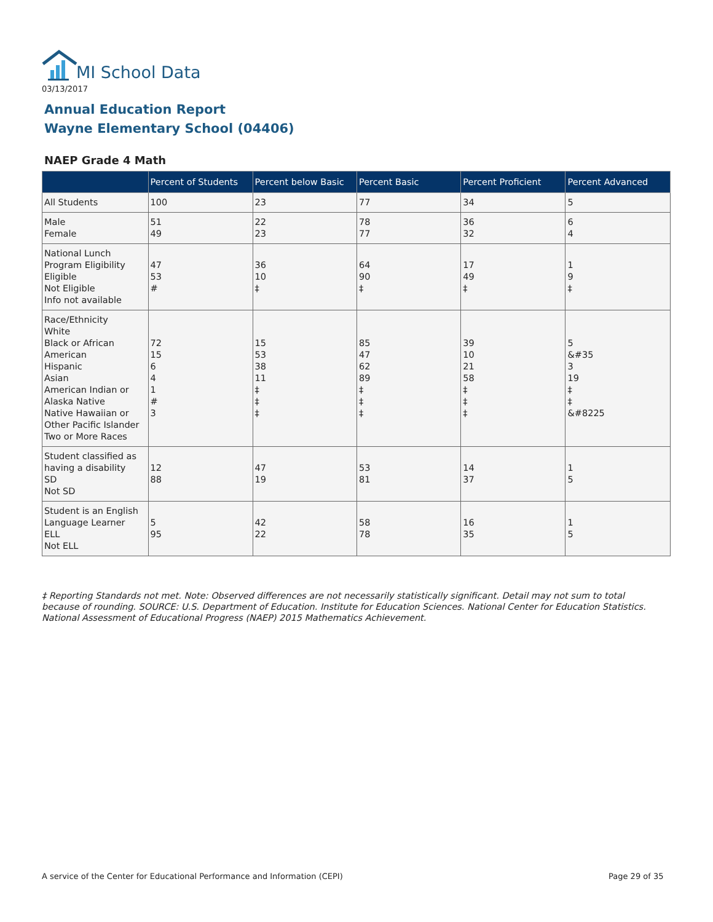MI School Data
03/13/2017
Annual Education Report
Wayne Elementary School (04406)
NAEP Grade 4 Math
| | Percent of Students | Percent below Basic | Percent Basic | Percent Proficient | Percent Advanced |
| --- | --- | --- | --- | --- | --- |
| All Students | 100 | 23 | 77 | 34 | 5 |
| Male Female | 51 49 | 22 23 | 78 77 | 36 32 | 6 4 |
| National Lunch Program Eligibility Eligible Not Eligible Info not available | 47 53 # | 36 10 ‡ | 64 90 ‡ | 17 49 ‡ | 1 9 ‡ |
| Race/Ethnicity White Black or African American Hispanic Asian American Indian or Alaska Native Native Hawaiian or Other Pacific Islander Two or More Races | 72 15 6 4 1 # 3 | 15 53 38 11 ‡ ‡ ‡ | 85 47 62 89 ‡ ‡ ‡ | 39 10 21 58 ‡ ‡ ‡ | 5 &#35 3 19 ‡ ‡ &#8225 |
| Student classified as having a disability SD Not SD | 12 88 | 47 19 | 53 81 | 14 37 | 1 5 |
| Student is an English Language Learner ELL Not ELL | 5 95 | 42 22 | 58 78 | 16 35 | 1 5 |
‡ Reporting Standards not met. Note: Observed differences are not necessarily statistically significant. Detail may not sum to total because of rounding. SOURCE: U.S. Department of Education. Institute for Education Sciences. National Center for Education Statistics. National Assessment of Educational Progress (NAEP) 2015 Mathematics Achievement.
A service of the Center for Educational Performance and Information (CEPI)
Page 29 of 35